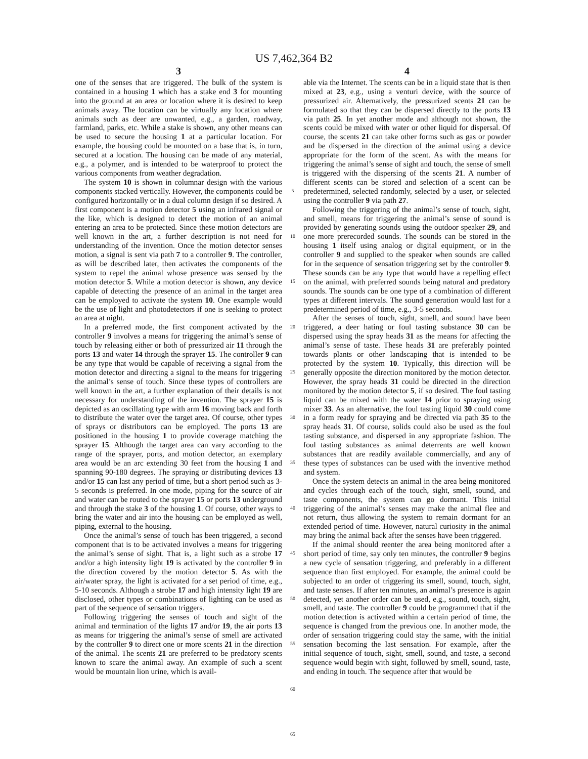US 7,462,364 B2
3
one of the senses that are triggered. The bulk of the system is contained in a housing 1 which has a stake end 3 for mounting into the ground at an area or location where it is desired to keep animals away. The location can be virtually any location where animals such as deer are unwanted, e.g., a garden, roadway, farmland, parks, etc. While a stake is shown, any other means can be used to secure the housing 1 at a particular location. For example, the housing could be mounted on a base that is, in turn, secured at a location. The housing can be made of any material, e.g., a polymer, and is intended to be waterproof to protect the various components from weather degradation.
The system 10 is shown in columnar design with the various components stacked vertically. However, the components could be configured horizontally or in a dual column design if so desired. A first component is a motion detector 5 using an infrared signal or the like, which is designed to detect the motion of an animal entering an area to be protected. Since these motion detectors are well known in the art, a further description is not need for understanding of the invention. Once the motion detector senses motion, a signal is sent via path 7 to a controller 9. The controller, as will be described later, then activates the components of the system to repel the animal whose presence was sensed by the motion detector 5. While a motion detector is shown, any device capable of detecting the presence of an animal in the target area can be employed to activate the system 10. One example would be the use of light and photodetectors if one is seeking to protect an area at night.
In a preferred mode, the first component activated by the controller 9 involves a means for triggering the animal’s sense of touch by releasing either or both of pressurized air 11 through the ports 13 and water 14 through the sprayer 15. The controller 9 can be any type that would be capable of receiving a signal from the motion detector and directing a signal to the means for triggering the animal’s sense of touch. Since these types of controllers are well known in the art, a further explanation of their details is not necessary for understanding of the invention. The sprayer 15 is depicted as an oscillating type with arm 16 moving back and forth to distribute the water over the target area. Of course, other types of sprays or distributors can be employed. The ports 13 are positioned in the housing 1 to provide coverage matching the sprayer 15. Although the target area can vary according to the range of the sprayer, ports, and motion detector, an exemplary area would be an arc extending 30 feet from the housing 1 and spanning 90-180 degrees. The spraying or distributing devices 13 and/or 15 can last any period of time, but a short period such as 3-5 seconds is preferred. In one mode, piping for the source of air and water can be routed to the sprayer 15 or ports 13 underground and through the stake 3 of the housing 1. Of course, other ways to bring the water and air into the housing can be employed as well, piping, external to the housing.
Once the animal’s sense of touch has been triggered, a second component that is to be activated involves a means for triggering the animal’s sense of sight. That is, a light such as a strobe 17 and/or a high intensity light 19 is activated by the controller 9 in the direction covered by the motion detector 5. As with the air/water spray, the light is activated for a set period of time, e.g., 5-10 seconds. Although a strobe 17 and high intensity light 19 are disclosed, other types or combinations of lighting can be used as part of the sequence of sensation triggers.
Following triggering the senses of touch and sight of the animal and termination of the lights 17 and/or 19, the air ports 13 as means for triggering the animal’s sense of smell are activated by the controller 9 to direct one or more scents 21 in the direction of the animal. The scents 21 are preferred to be predatory scents known to scare the animal away. An example of such a scent would be mountain lion urine, which is avail-
5
10
15
20
25
30
35
40
45
50
55
60
65
4
able via the Internet. The scents can be in a liquid state that is then mixed at 23, e.g., using a venturi device, with the source of pressurized air. Alternatively, the pressurized scents 21 can be formulated so that they can be dispersed directly to the ports 13 via path 25. In yet another mode and although not shown, the scents could be mixed with water or other liquid for dispersal. Of course, the scents 21 can take other forms such as gas or powder and be dispersed in the direction of the animal using a device appropriate for the form of the scent. As with the means for triggering the animal’s sense of sight and touch, the sense of smell is triggered with the dispersing of the scents 21. A number of different scents can be stored and selection of a scent can be predetermined, selected randomly, selected by a user, or selected using the controller 9 via path 27.
Following the triggering of the animal’s sense of touch, sight, and smell, means for triggering the animal’s sense of sound is provided by generating sounds using the outdoor speaker 29, and one more prerecorded sounds. The sounds can be stored in the housing 1 itself using analog or digital equipment, or in the controller 9 and supplied to the speaker when sounds are called for in the sequence of sensation triggering set by the controller 9. These sounds can be any type that would have a repelling effect on the animal, with preferred sounds being natural and predatory sounds. The sounds can be one type of a combination of different types at different intervals. The sound generation would last for a predetermined period of time, e.g., 3-5 seconds.
After the senses of touch, sight, smell, and sound have been triggered, a deer hating or foul tasting substance 30 can be dispersed using the spray heads 31 as the means for affecting the animal’s sense of taste. These heads 31 are preferably pointed towards plants or other landscaping that is intended to be protected by the system 10. Typically, this direction will be generally opposite the direction monitored by the motion detector. However, the spray heads 31 could be directed in the direction monitored by the motion detector 5, if so desired. The foul tasting liquid can be mixed with the water 14 prior to spraying using mixer 33. As an alternative, the foul tasting liquid 30 could come in a form ready for spraying and be directed via path 35 to the spray heads 31. Of course, solids could also be used as the foul tasting substance, and dispersed in any appropriate fashion. The foul tasting substances as animal deterrents are well known substances that are readily available commercially, and any of these types of substances can be used with the inventive method and system.
Once the system detects an animal in the area being monitored and cycles through each of the touch, sight, smell, sound, and taste components, the system can go dormant. This initial triggering of the animal’s senses may make the animal flee and not return, thus allowing the system to remain dormant for an extended period of time. However, natural curiosity in the animal may bring the animal back after the senses have been triggered.
If the animal should reenter the area being monitored after a short period of time, say only ten minutes, the controller 9 begins a new cycle of sensation triggering, and preferably in a different sequence than first employed. For example, the animal could be subjected to an order of triggering its smell, sound, touch, sight, and taste senses. If after ten minutes, an animal’s presence is again detected, yet another order can be used, e.g., sound, touch, sight, smell, and taste. The controller 9 could be programmed that if the motion detection is activated within a certain period of time, the sequence is changed from the previous one. In another mode, the order of sensation triggering could stay the same, with the initial sensation becoming the last sensation. For example, after the initial sequence of touch, sight, smell, sound, and taste, a second sequence would begin with sight, followed by smell, sound, taste, and ending in touch. The sequence after that would be